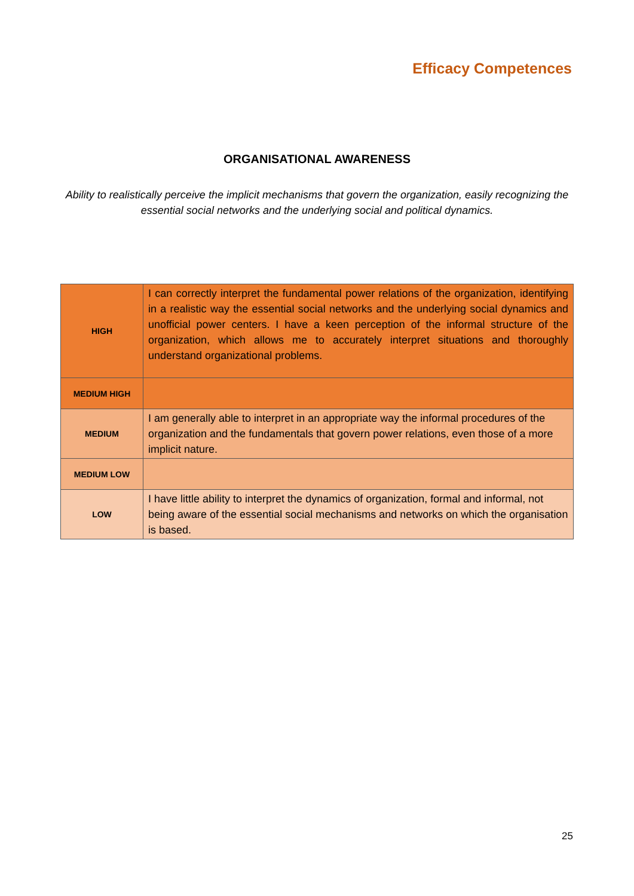Efficacy Competences
ORGANISATIONAL AWARENESS
Ability to realistically perceive the implicit mechanisms that govern the organization, easily recognizing the essential social networks and the underlying social and political dynamics.
| HIGH | I can correctly interpret the fundamental power relations of the organization, identifying in a realistic way the essential social networks and the underlying social dynamics and unofficial power centers. I have a keen perception of the informal structure of the organization, which allows me to accurately interpret situations and thoroughly understand organizational problems. |
| MEDIUM HIGH | |
| MEDIUM | I am generally able to interpret in an appropriate way the informal procedures of the organization and the fundamentals that govern power relations, even those of a more implicit nature. |
| MEDIUM LOW | |
| LOW | I have little ability to interpret the dynamics of organization, formal and informal, not being aware of the essential social mechanisms and networks on which the organisation is based. |
25